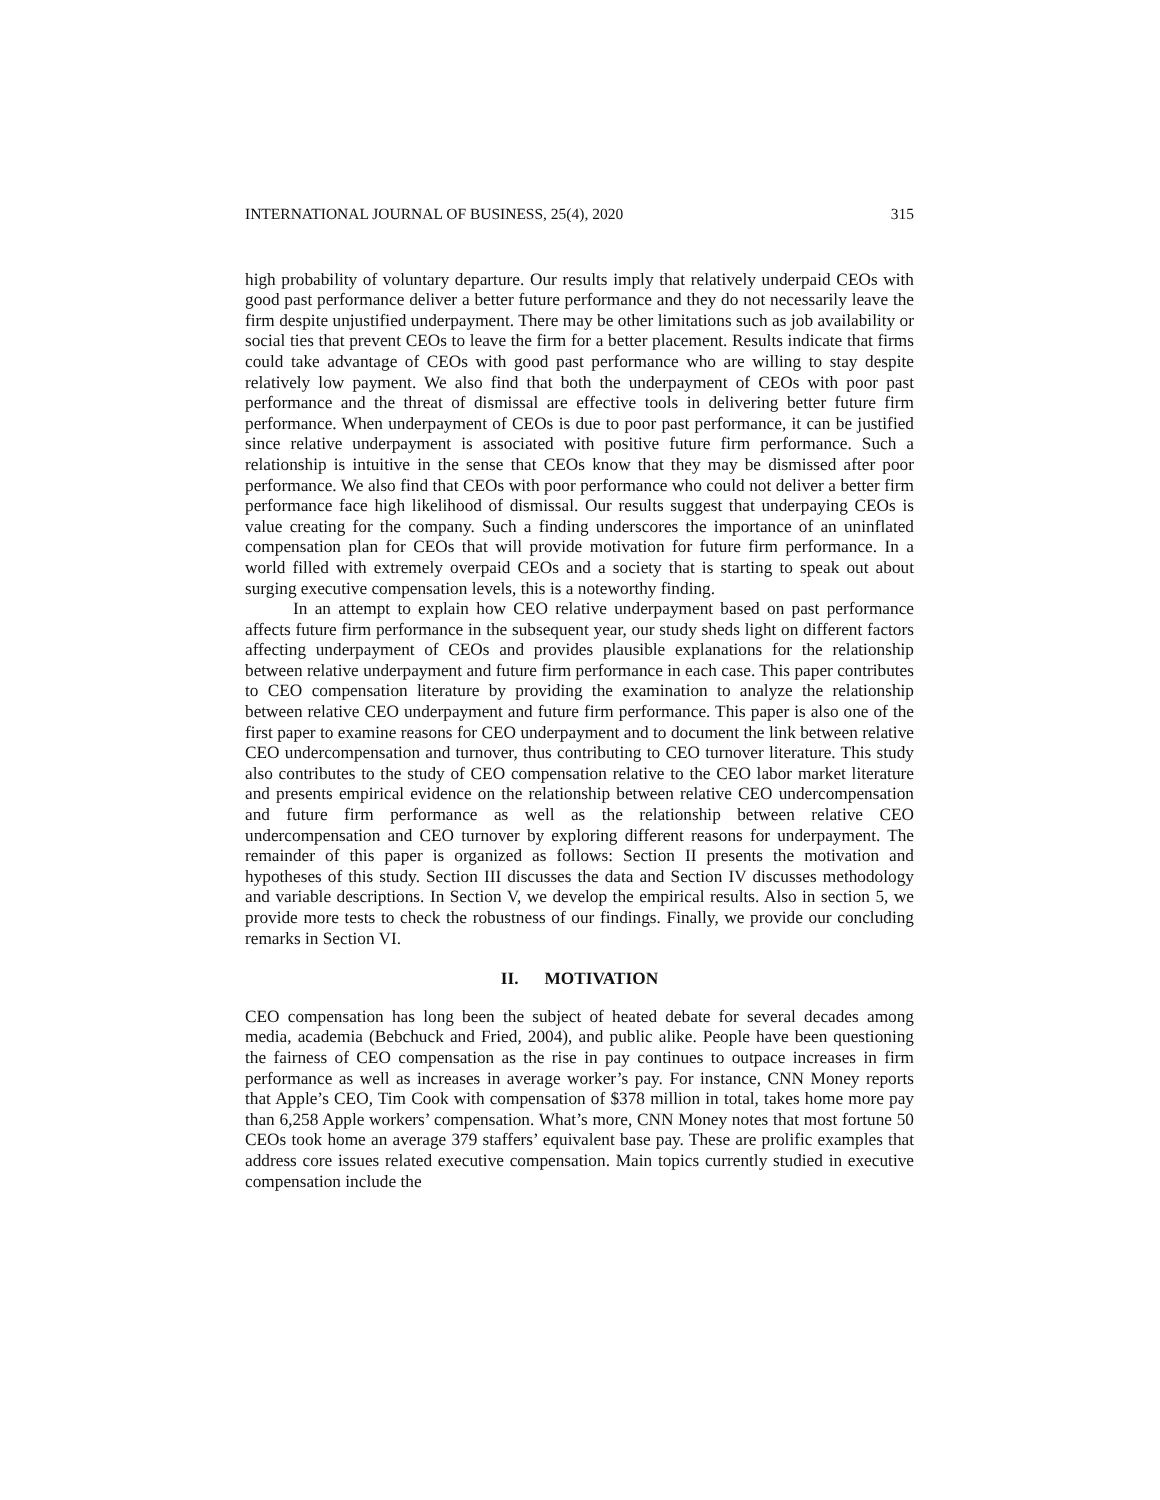INTERNATIONAL JOURNAL OF BUSINESS, 25(4), 2020 315
high probability of voluntary departure. Our results imply that relatively underpaid CEOs with good past performance deliver a better future performance and they do not necessarily leave the firm despite unjustified underpayment. There may be other limitations such as job availability or social ties that prevent CEOs to leave the firm for a better placement. Results indicate that firms could take advantage of CEOs with good past performance who are willing to stay despite relatively low payment. We also find that both the underpayment of CEOs with poor past performance and the threat of dismissal are effective tools in delivering better future firm performance. When underpayment of CEOs is due to poor past performance, it can be justified since relative underpayment is associated with positive future firm performance. Such a relationship is intuitive in the sense that CEOs know that they may be dismissed after poor performance. We also find that CEOs with poor performance who could not deliver a better firm performance face high likelihood of dismissal. Our results suggest that underpaying CEOs is value creating for the company. Such a finding underscores the importance of an uninflated compensation plan for CEOs that will provide motivation for future firm performance. In a world filled with extremely overpaid CEOs and a society that is starting to speak out about surging executive compensation levels, this is a noteworthy finding.
In an attempt to explain how CEO relative underpayment based on past performance affects future firm performance in the subsequent year, our study sheds light on different factors affecting underpayment of CEOs and provides plausible explanations for the relationship between relative underpayment and future firm performance in each case. This paper contributes to CEO compensation literature by providing the examination to analyze the relationship between relative CEO underpayment and future firm performance. This paper is also one of the first paper to examine reasons for CEO underpayment and to document the link between relative CEO undercompensation and turnover, thus contributing to CEO turnover literature. This study also contributes to the study of CEO compensation relative to the CEO labor market literature and presents empirical evidence on the relationship between relative CEO undercompensation and future firm performance as well as the relationship between relative CEO undercompensation and CEO turnover by exploring different reasons for underpayment. The remainder of this paper is organized as follows: Section II presents the motivation and hypotheses of this study. Section III discusses the data and Section IV discusses methodology and variable descriptions. In Section V, we develop the empirical results. Also in section 5, we provide more tests to check the robustness of our findings. Finally, we provide our concluding remarks in Section VI.
II. MOTIVATION
CEO compensation has long been the subject of heated debate for several decades among media, academia (Bebchuck and Fried, 2004), and public alike. People have been questioning the fairness of CEO compensation as the rise in pay continues to outpace increases in firm performance as well as increases in average worker’s pay. For instance, CNN Money reports that Apple’s CEO, Tim Cook with compensation of $378 million in total, takes home more pay than 6,258 Apple workers’ compensation. What’s more, CNN Money notes that most fortune 50 CEOs took home an average 379 staffers’ equivalent base pay. These are prolific examples that address core issues related executive compensation. Main topics currently studied in executive compensation include the